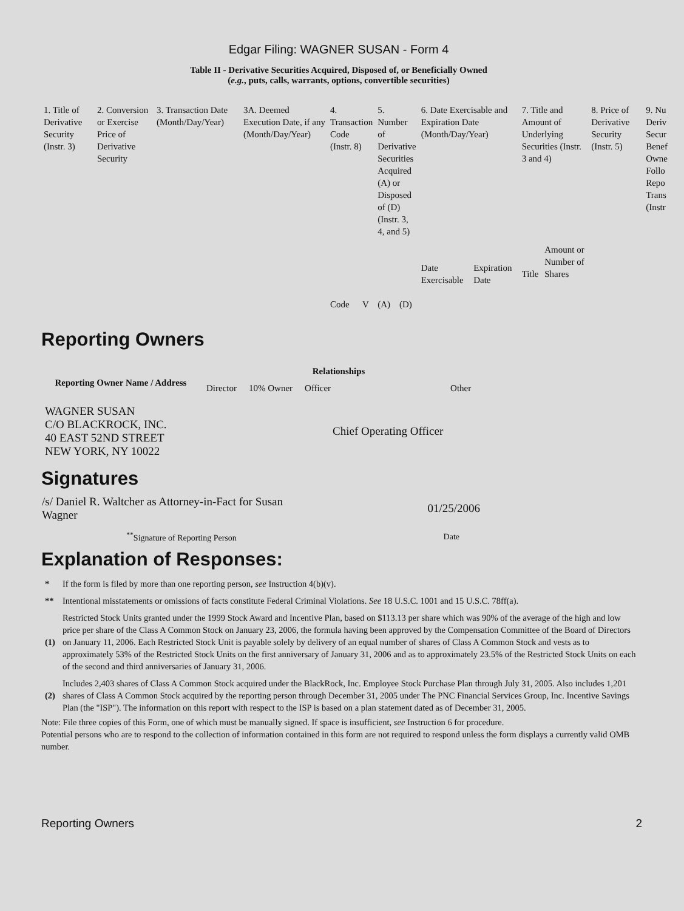Edgar Filing: WAGNER SUSAN - Form 4
Table II - Derivative Securities Acquired, Disposed of, or Beneficially Owned
(e.g., puts, calls, warrants, options, convertible securities)
| 1. Title of Derivative Security (Instr. 3) | 2. Conversion or Exercise Price of Derivative Security | 3. Transaction Date (Month/Day/Year) | 3A. Deemed Execution Date, if any (Month/Day/Year) | 4. Transaction Code (Instr. 8) | | 5. Number of Derivative Securities Acquired (A) or Disposed of (D) (Instr. 3, 4, and 5) | | 6. Date Exercisable and Expiration Date (Month/Day/Year) | | 7. Title and Amount of Underlying Securities (Instr. 3 and 4) | | 8. Price of Derivative Security (Instr. 5) | 9. Nu Deriv Secur Benef Owne Follo Repo Trans (Instr |
| | | | | Code | V | (A) | (D) | Date Exercisable | Expiration Date | Title | Amount or Number of Shares | | |
Reporting Owners
| Reporting Owner Name / Address | Relationships | | | |
| --- | --- | --- | --- | --- |
| | Director | 10% Owner | Officer | Other |
| WAGNER SUSAN C/O BLACKROCK, INC. 40 EAST 52ND STREET NEW YORK, NY 10022 | | | Chief Operating Officer | |
Signatures
| /s/ Daniel R. Waltcher as Attorney-in-Fact for Susan Wagner | 01/25/2006 |
| <sup>**</sup> Signature of Reporting Person | Date |
Explanation of Responses:
| * | If the form is filed by more than one reporting person, see Instruction 4(b)(v). |
| ** | Intentional misstatements or omissions of facts constitute Federal Criminal Violations. See 18 U.S.C. 1001 and 15 U.S.C. 78ff(a). |
| (1) | Restricted Stock Units granted under the 1999 Stock Award and Incentive Plan, based on $113.13 per share which was 90% of the average of the high and low price per share of the Class A Common Stock on January 23, 2006, the formula having been approved by the Compensation Committee of the Board of Directors on January 11, 2006. Each Restricted Stock Unit is payable solely by delivery of an equal number of shares of Class A Common Stock and vests as to approximately 53% of the Restricted Stock Units on the first anniversary of January 31, 2006 and as to approximately 23.5% of the Restricted Stock Units on each of the second and third anniversaries of January 31, 2006. |
| (2) | Includes 2,403 shares of Class A Common Stock acquired under the BlackRock, Inc. Employee Stock Purchase Plan through July 31, 2005. Also includes 1,201 shares of Class A Common Stock acquired by the reporting person through December 31, 2005 under The PNC Financial Services Group, Inc. Incentive Savings Plan (the "ISP"). The information on this report with respect to the ISP is based on a plan statement dated as of December 31, 2005. |
Note: File three copies of this Form, one of which must be manually signed. If space is insufficient, see Instruction 6 for procedure.
Potential persons who are to respond to the collection of information contained in this form are not required to respond unless the form displays a currently valid OMB number.
Reporting Owners 2